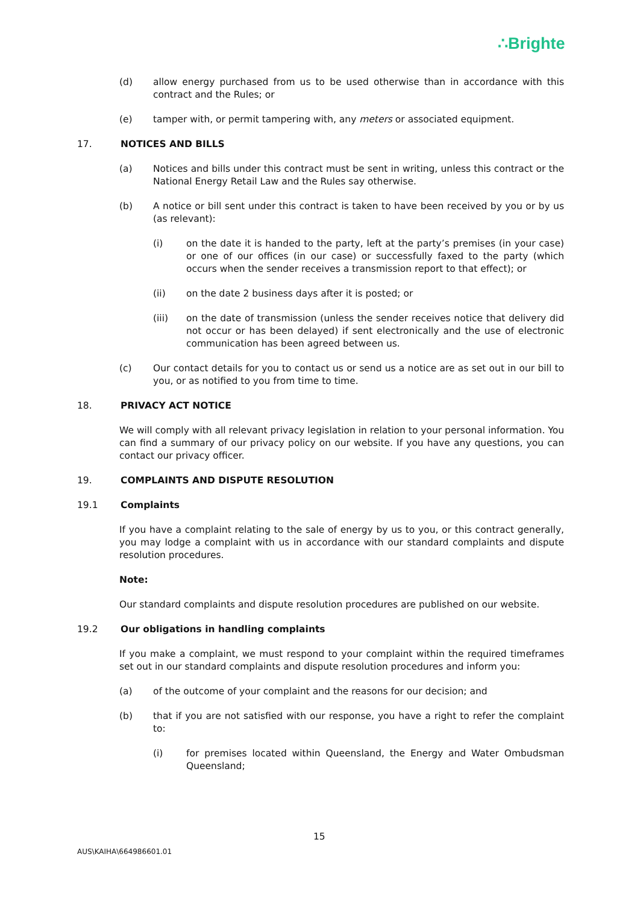∴Brighte
(d) allow energy purchased from us to be used otherwise than in accordance with this contract and the Rules; or
(e) tamper with, or permit tampering with, any meters or associated equipment.
17. NOTICES AND BILLS
(a) Notices and bills under this contract must be sent in writing, unless this contract or the National Energy Retail Law and the Rules say otherwise.
(b) A notice or bill sent under this contract is taken to have been received by you or by us (as relevant):
(i) on the date it is handed to the party, left at the party’s premises (in your case) or one of our offices (in our case) or successfully faxed to the party (which occurs when the sender receives a transmission report to that effect); or
(ii) on the date 2 business days after it is posted; or
(iii) on the date of transmission (unless the sender receives notice that delivery did not occur or has been delayed) if sent electronically and the use of electronic communication has been agreed between us.
(c) Our contact details for you to contact us or send us a notice are as set out in our bill to you, or as notified to you from time to time.
18. PRIVACY ACT NOTICE
We will comply with all relevant privacy legislation in relation to your personal information. You can find a summary of our privacy policy on our website. If you have any questions, you can contact our privacy officer.
19. COMPLAINTS AND DISPUTE RESOLUTION
19.1 Complaints
If you have a complaint relating to the sale of energy by us to you, or this contract generally, you may lodge a complaint with us in accordance with our standard complaints and dispute resolution procedures.
Note:
Our standard complaints and dispute resolution procedures are published on our website.
19.2 Our obligations in handling complaints
If you make a complaint, we must respond to your complaint within the required timeframes set out in our standard complaints and dispute resolution procedures and inform you:
(a) of the outcome of your complaint and the reasons for our decision; and
(b) that if you are not satisfied with our response, you have a right to refer the complaint to:
(i) for premises located within Queensland, the Energy and Water Ombudsman Queensland;
15
AUS\KAIHA\664986601.01